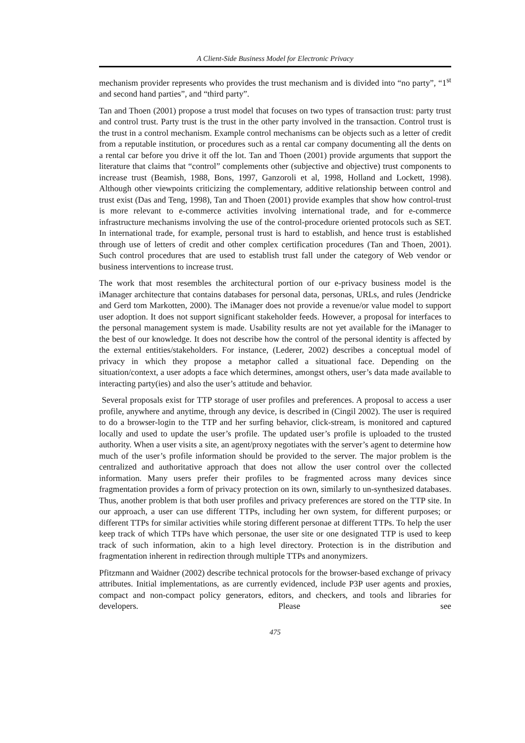A Client-Side Business Model for Electronic Privacy
mechanism provider represents who provides the trust mechanism and is divided into “no party”, “1<sup>st</sup> and second hand parties”, and “third party”.
Tan and Thoen (2001) propose a trust model that focuses on two types of transaction trust: party trust and control trust. Party trust is the trust in the other party involved in the transaction. Control trust is the trust in a control mechanism. Example control mechanisms can be objects such as a letter of credit from a reputable institution, or procedures such as a rental car company documenting all the dents on a rental car before you drive it off the lot. Tan and Thoen (2001) provide arguments that support the literature that claims that “control” complements other (subjective and objective) trust components to increase trust (Beamish, 1988, Bons, 1997, Ganzoroli et al, 1998, Holland and Lockett, 1998). Although other viewpoints criticizing the complementary, additive relationship between control and trust exist (Das and Teng, 1998), Tan and Thoen (2001) provide examples that show how control-trust is more relevant to e-commerce activities involving international trade, and for e-commerce infrastructure mechanisms involving the use of the control-procedure oriented protocols such as SET. In international trade, for example, personal trust is hard to establish, and hence trust is established through use of letters of credit and other complex certification procedures (Tan and Thoen, 2001). Such control procedures that are used to establish trust fall under the category of Web vendor or business interventions to increase trust.
The work that most resembles the architectural portion of our e-privacy business model is the iManager architecture that contains databases for personal data, personas, URLs, and rules (Jendricke and Gerd tom Markotten, 2000). The iManager does not provide a revenue/or value model to support user adoption. It does not support significant stakeholder feeds. However, a proposal for interfaces to the personal management system is made. Usability results are not yet available for the iManager to the best of our knowledge. It does not describe how the control of the personal identity is affected by the external entities/stakeholders. For instance, (Lederer, 2002) describes a conceptual model of privacy in which they propose a metaphor called a situational face. Depending on the situation/context, a user adopts a face which determines, amongst others, user’s data made available to interacting party(ies) and also the user’s attitude and behavior.
Several proposals exist for TTP storage of user profiles and preferences. A proposal to access a user profile, anywhere and anytime, through any device, is described in (Cingil 2002). The user is required to do a browser-login to the TTP and her surfing behavior, click-stream, is monitored and captured locally and used to update the user’s profile. The updated user’s profile is uploaded to the trusted authority. When a user visits a site, an agent/proxy negotiates with the server’s agent to determine how much of the user’s profile information should be provided to the server. The major problem is the centralized and authoritative approach that does not allow the user control over the collected information. Many users prefer their profiles to be fragmented across many devices since fragmentation provides a form of privacy protection on its own, similarly to un-synthesized databases. Thus, another problem is that both user profiles and privacy preferences are stored on the TTP site. In our approach, a user can use different TTPs, including her own system, for different purposes; or different TTPs for similar activities while storing different personae at different TTPs. To help the user keep track of which TTPs have which personae, the user site or one designated TTP is used to keep track of such information, akin to a high level directory. Protection is in the distribution and fragmentation inherent in redirection through multiple TTPs and anonymizers.
Pfitzmann and Waidner (2002) describe technical protocols for the browser-based exchange of privacy attributes. Initial implementations, as are currently evidenced, include P3P user agents and proxies, compact and non-compact policy generators, editors, and checkers, and tools and libraries for developers. Please see
475